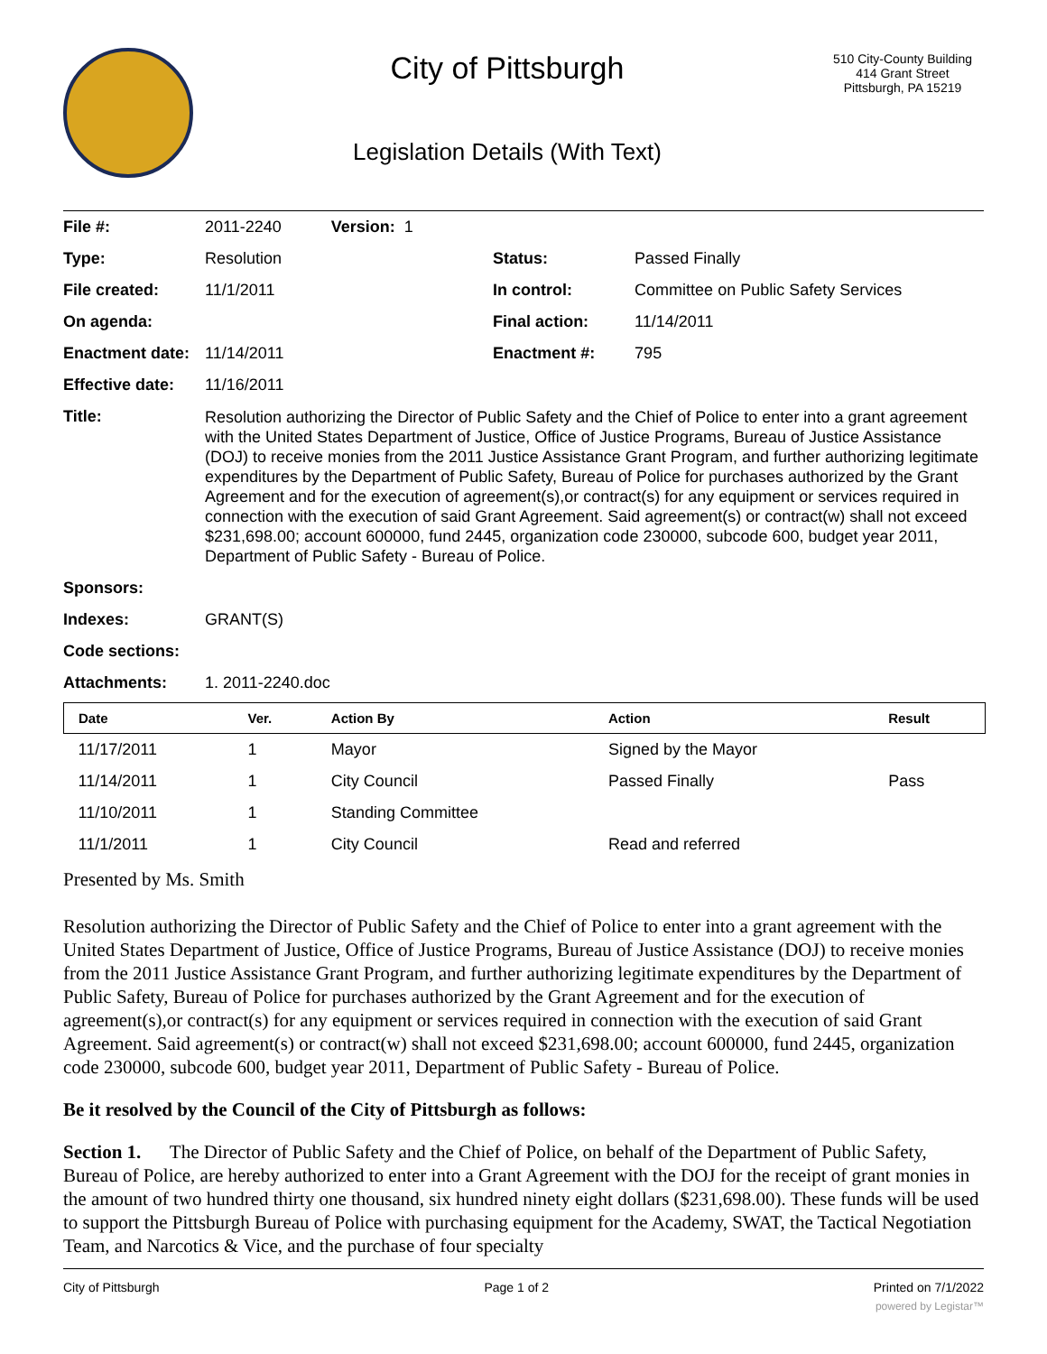City of Pittsburgh
Legislation Details (With Text)
510 City-County Building
414 Grant Street
Pittsburgh, PA 15219
| File #: | 2011-2240 Version: 1 | | |
| Type: | Resolution | Status: | Passed Finally |
| File created: | 11/1/2011 | In control: | Committee on Public Safety Services |
| On agenda: | | Final action: | 11/14/2011 |
| Enactment date: | 11/14/2011 | Enactment #: | 795 |
| Effective date: | 11/16/2011 | | |
| Title: | Resolution authorizing the Director of Public Safety and the Chief of Police to enter into a grant agreement with the United States Department of Justice, Office of Justice Programs, Bureau of Justice Assistance (DOJ) to receive monies from the 2011 Justice Assistance Grant Program, and further authorizing legitimate expenditures by the Department of Public Safety, Bureau of Police for purchases authorized by the Grant Agreement and for the execution of agreement(s),or contract(s) for any equipment or services required in connection with the execution of said Grant Agreement. Said agreement(s) or contract(w) shall not exceed $231,698.00; account 600000, fund 2445, organization code 230000, subcode 600, budget year 2011, Department of Public Safety - Bureau of Police. | | |
| Sponsors: | | | |
| Indexes: | GRANT(S) | | |
| Code sections: | | | |
| Attachments: | 1. 2011-2240.doc | | |
| Date | Ver. | Action By | Action | Result |
| --- | --- | --- | --- | --- |
| 11/17/2011 | 1 | Mayor | Signed by the Mayor | |
| 11/14/2011 | 1 | City Council | Passed Finally | Pass |
| 11/10/2011 | 1 | Standing Committee | | |
| 11/1/2011 | 1 | City Council | Read and referred | |
Presented by Ms. Smith
Resolution authorizing the Director of Public Safety and the Chief of Police to enter into a grant agreement with the United States Department of Justice, Office of Justice Programs, Bureau of Justice Assistance (DOJ) to receive monies from the 2011 Justice Assistance Grant Program, and further authorizing legitimate expenditures by the Department of Public Safety, Bureau of Police for purchases authorized by the Grant Agreement and for the execution of agreement(s),or contract(s) for any equipment or services required in connection with the execution of said Grant Agreement. Said agreement(s) or contract(w) shall not exceed $231,698.00; account 600000, fund 2445, organization code 230000, subcode 600, budget year 2011, Department of Public Safety - Bureau of Police.
Be it resolved by the Council of the City of Pittsburgh as follows:
Section 1. The Director of Public Safety and the Chief of Police, on behalf of the Department of Public Safety, Bureau of Police, are hereby authorized to enter into a Grant Agreement with the DOJ for the receipt of grant monies in the amount of two hundred thirty one thousand, six hundred ninety eight dollars ($231,698.00). These funds will be used to support the Pittsburgh Bureau of Police with purchasing equipment for the Academy, SWAT, the Tactical Negotiation Team, and Narcotics & Vice, and the purchase of four specialty
City of Pittsburgh Page 1 of 2 Printed on 7/1/2022
powered by Legistar™